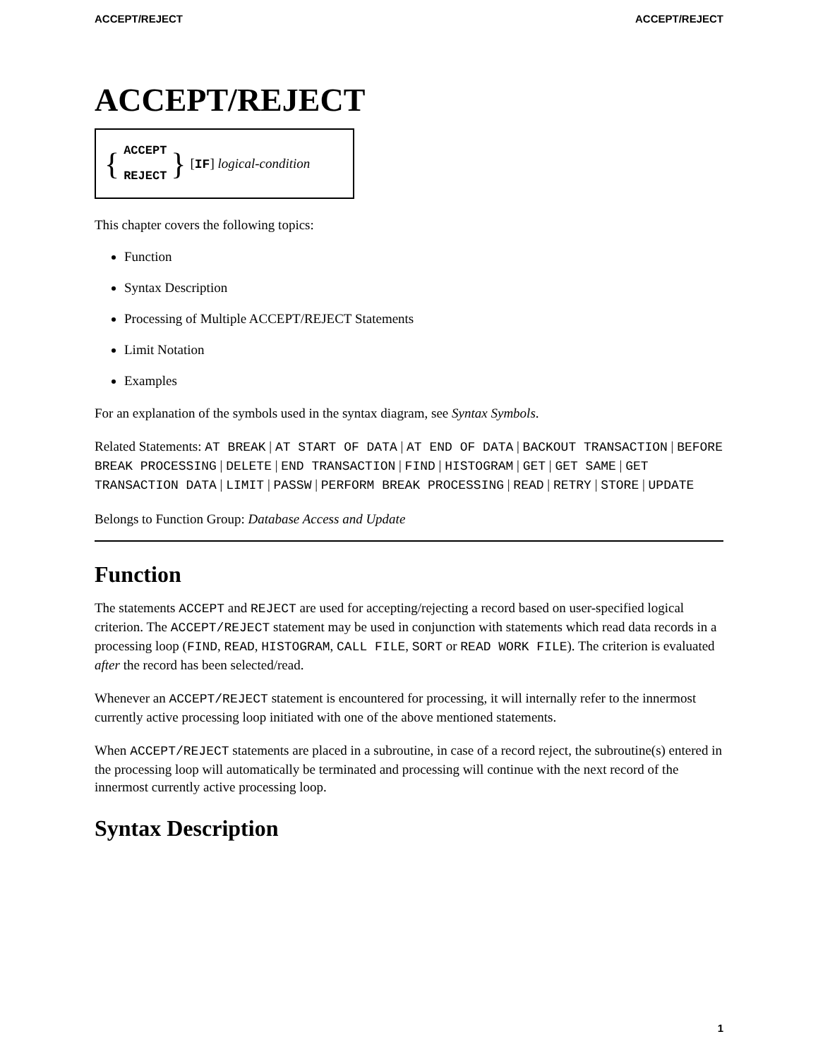ACCEPT/REJECT ACCEPT/REJECT
ACCEPT/REJECT
{
ACCEPT
REJECT
} [IF] logical-condition
This chapter covers the following topics:
Function
Syntax Description
Processing of Multiple ACCEPT/REJECT Statements
Limit Notation
Examples
For an explanation of the symbols used in the syntax diagram, see Syntax Symbols.
Related Statements: AT BREAK | AT START OF DATA | AT END OF DATA | BACKOUT TRANSACTION | BEFORE BREAK PROCESSING | DELETE | END TRANSACTION | FIND | HISTOGRAM | GET | GET SAME | GET TRANSACTION DATA | LIMIT | PASSW | PERFORM BREAK PROCESSING | READ | RETRY | STORE | UPDATE
Belongs to Function Group: Database Access and Update
Function
The statements ACCEPT and REJECT are used for accepting/rejecting a record based on user-specified logical criterion. The ACCEPT/REJECT statement may be used in conjunction with statements which read data records in a processing loop (FIND, READ, HISTOGRAM, CALL FILE, SORT or READ WORK FILE). The criterion is evaluated after the record has been selected/read.
Whenever an ACCEPT/REJECT statement is encountered for processing, it will internally refer to the innermost currently active processing loop initiated with one of the above mentioned statements.
When ACCEPT/REJECT statements are placed in a subroutine, in case of a record reject, the subroutine(s) entered in the processing loop will automatically be terminated and processing will continue with the next record of the innermost currently active processing loop.
Syntax Description
1